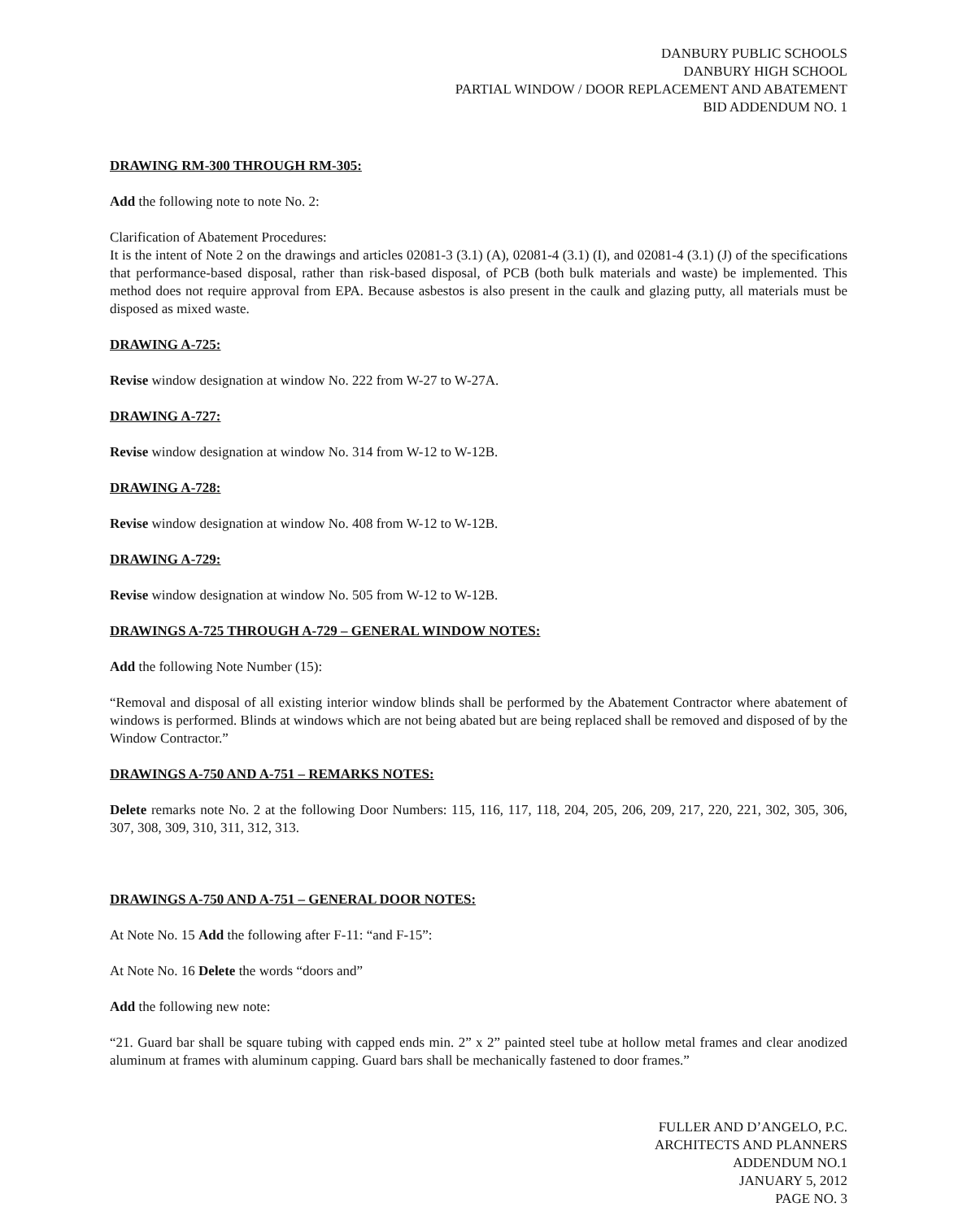DANBURY PUBLIC SCHOOLS
DANBURY HIGH SCHOOL
PARTIAL WINDOW / DOOR REPLACEMENT AND ABATEMENT
BID ADDENDUM NO. 1
DRAWING RM-300 THROUGH RM-305:
Add the following note to note No. 2:
Clarification of Abatement Procedures:
It is the intent of Note 2 on the drawings and articles 02081-3 (3.1) (A), 02081-4 (3.1) (I), and 02081-4 (3.1) (J) of the specifications that performance-based disposal, rather than risk-based disposal, of PCB (both bulk materials and waste) be implemented. This method does not require approval from EPA. Because asbestos is also present in the caulk and glazing putty, all materials must be disposed as mixed waste.
DRAWING A-725:
Revise window designation at window No. 222 from W-27 to W-27A.
DRAWING A-727:
Revise window designation at window No. 314 from W-12 to W-12B.
DRAWING A-728:
Revise window designation at window No. 408 from W-12 to W-12B.
DRAWING A-729:
Revise window designation at window No. 505 from W-12 to W-12B.
DRAWINGS A-725 THROUGH A-729 – GENERAL WINDOW NOTES:
Add the following Note Number (15):
“Removal and disposal of all existing interior window blinds shall be performed by the Abatement Contractor where abatement of windows is performed. Blinds at windows which are not being abated but are being replaced shall be removed and disposed of by the Window Contractor.”
DRAWINGS A-750 AND A-751 – REMARKS NOTES:
Delete remarks note No. 2 at the following Door Numbers: 115, 116, 117, 118, 204, 205, 206, 209, 217, 220, 221, 302, 305, 306, 307, 308, 309, 310, 311, 312, 313.
DRAWINGS A-750 AND A-751 – GENERAL DOOR NOTES:
At Note No. 15 Add the following after F-11: “and F-15”:
At Note No. 16 Delete the words “doors and”
Add the following new note:
“21. Guard bar shall be square tubing with capped ends min. 2” x 2” painted steel tube at hollow metal frames and clear anodized aluminum at frames with aluminum capping. Guard bars shall be mechanically fastened to door frames.”
FULLER AND D’ANGELO, P.C.
ARCHITECTS AND PLANNERS
ADDENDUM NO.1
JANUARY 5, 2012
PAGE NO. 3